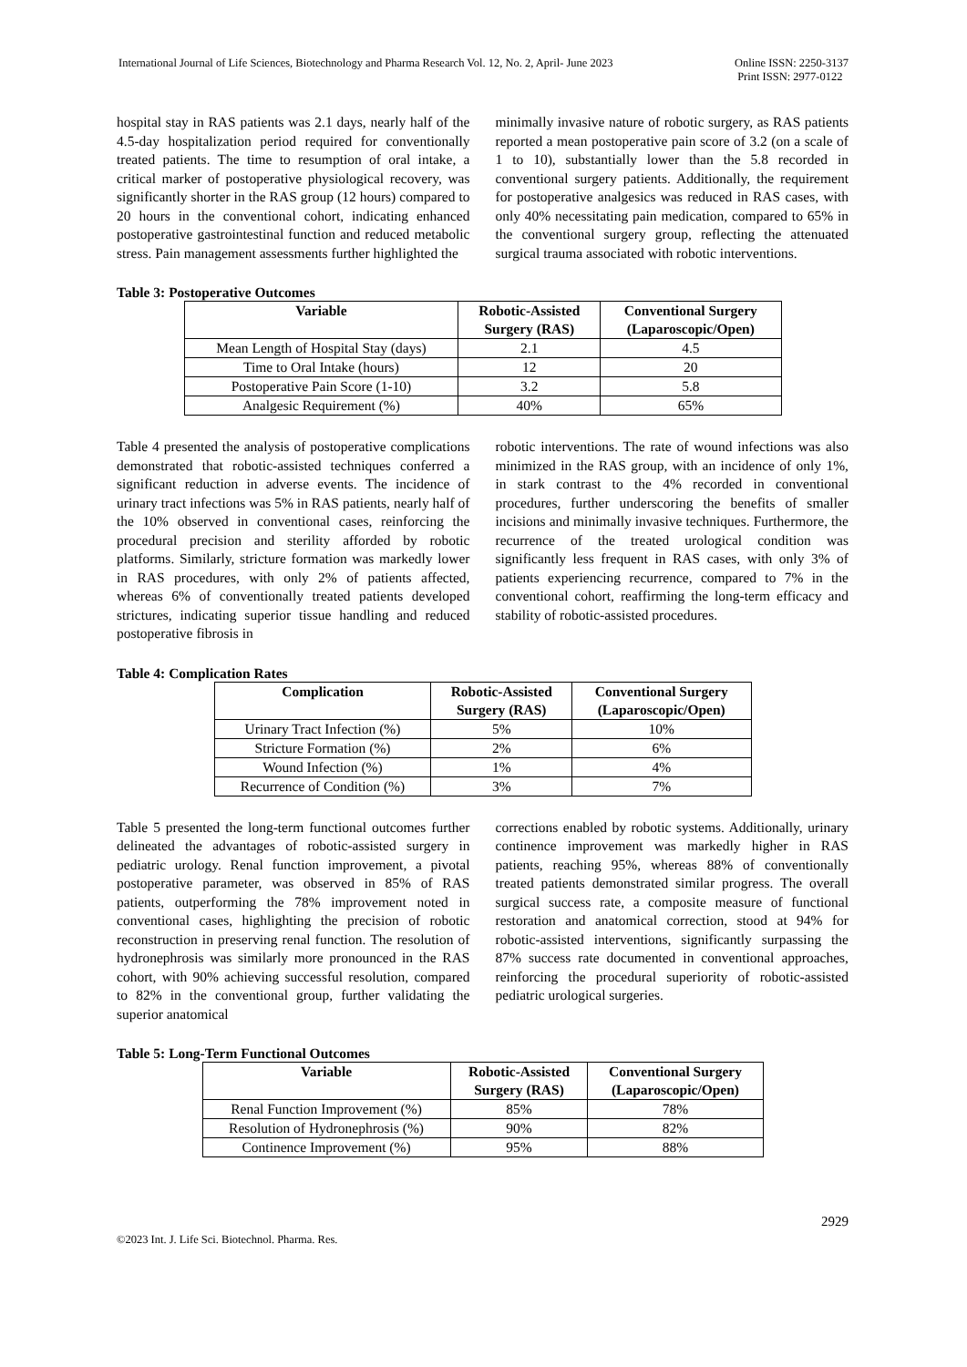International Journal of Life Sciences, Biotechnology and Pharma Research Vol. 12, No. 2, April- June 2023 Online ISSN: 2250-3137
Print ISSN: 2977-0122
hospital stay in RAS patients was 2.1 days, nearly half of the 4.5-day hospitalization period required for conventionally treated patients. The time to resumption of oral intake, a critical marker of postoperative physiological recovery, was significantly shorter in the RAS group (12 hours) compared to 20 hours in the conventional cohort, indicating enhanced postoperative gastrointestinal function and reduced metabolic stress. Pain management assessments further highlighted the
minimally invasive nature of robotic surgery, as RAS patients reported a mean postoperative pain score of 3.2 (on a scale of 1 to 10), substantially lower than the 5.8 recorded in conventional surgery patients. Additionally, the requirement for postoperative analgesics was reduced in RAS cases, with only 40% necessitating pain medication, compared to 65% in the conventional surgery group, reflecting the attenuated surgical trauma associated with robotic interventions.
Table 3: Postoperative Outcomes
| Variable | Robotic-Assisted Surgery (RAS) | Conventional Surgery (Laparoscopic/Open) |
| --- | --- | --- |
| Mean Length of Hospital Stay (days) | 2.1 | 4.5 |
| Time to Oral Intake (hours) | 12 | 20 |
| Postoperative Pain Score (1-10) | 3.2 | 5.8 |
| Analgesic Requirement (%) | 40% | 65% |
Table 4 presented the analysis of postoperative complications demonstrated that robotic-assisted techniques conferred a significant reduction in adverse events. The incidence of urinary tract infections was 5% in RAS patients, nearly half of the 10% observed in conventional cases, reinforcing the procedural precision and sterility afforded by robotic platforms. Similarly, stricture formation was markedly lower in RAS procedures, with only 2% of patients affected, whereas 6% of conventionally treated patients developed strictures, indicating superior tissue handling and reduced postoperative fibrosis in
robotic interventions. The rate of wound infections was also minimized in the RAS group, with an incidence of only 1%, in stark contrast to the 4% recorded in conventional procedures, further underscoring the benefits of smaller incisions and minimally invasive techniques. Furthermore, the recurrence of the treated urological condition was significantly less frequent in RAS cases, with only 3% of patients experiencing recurrence, compared to 7% in the conventional cohort, reaffirming the long-term efficacy and stability of robotic-assisted procedures.
Table 4: Complication Rates
| Complication | Robotic-Assisted Surgery (RAS) | Conventional Surgery (Laparoscopic/Open) |
| --- | --- | --- |
| Urinary Tract Infection (%) | 5% | 10% |
| Stricture Formation (%) | 2% | 6% |
| Wound Infection (%) | 1% | 4% |
| Recurrence of Condition (%) | 3% | 7% |
Table 5 presented the long-term functional outcomes further delineated the advantages of robotic-assisted surgery in pediatric urology. Renal function improvement, a pivotal postoperative parameter, was observed in 85% of RAS patients, outperforming the 78% improvement noted in conventional cases, highlighting the precision of robotic reconstruction in preserving renal function. The resolution of hydronephrosis was similarly more pronounced in the RAS cohort, with 90% achieving successful resolution, compared to 82% in the conventional group, further validating the superior anatomical
corrections enabled by robotic systems. Additionally, urinary continence improvement was markedly higher in RAS patients, reaching 95%, whereas 88% of conventionally treated patients demonstrated similar progress. The overall surgical success rate, a composite measure of functional restoration and anatomical correction, stood at 94% for robotic-assisted interventions, significantly surpassing the 87% success rate documented in conventional approaches, reinforcing the procedural superiority of robotic-assisted pediatric urological surgeries.
Table 5: Long-Term Functional Outcomes
| Variable | Robotic-Assisted Surgery (RAS) | Conventional Surgery (Laparoscopic/Open) |
| --- | --- | --- |
| Renal Function Improvement (%) | 85% | 78% |
| Resolution of Hydronephrosis (%) | 90% | 82% |
| Continence Improvement (%) | 95% | 88% |
2929
©2023 Int. J. Life Sci. Biotechnol. Pharma. Res.